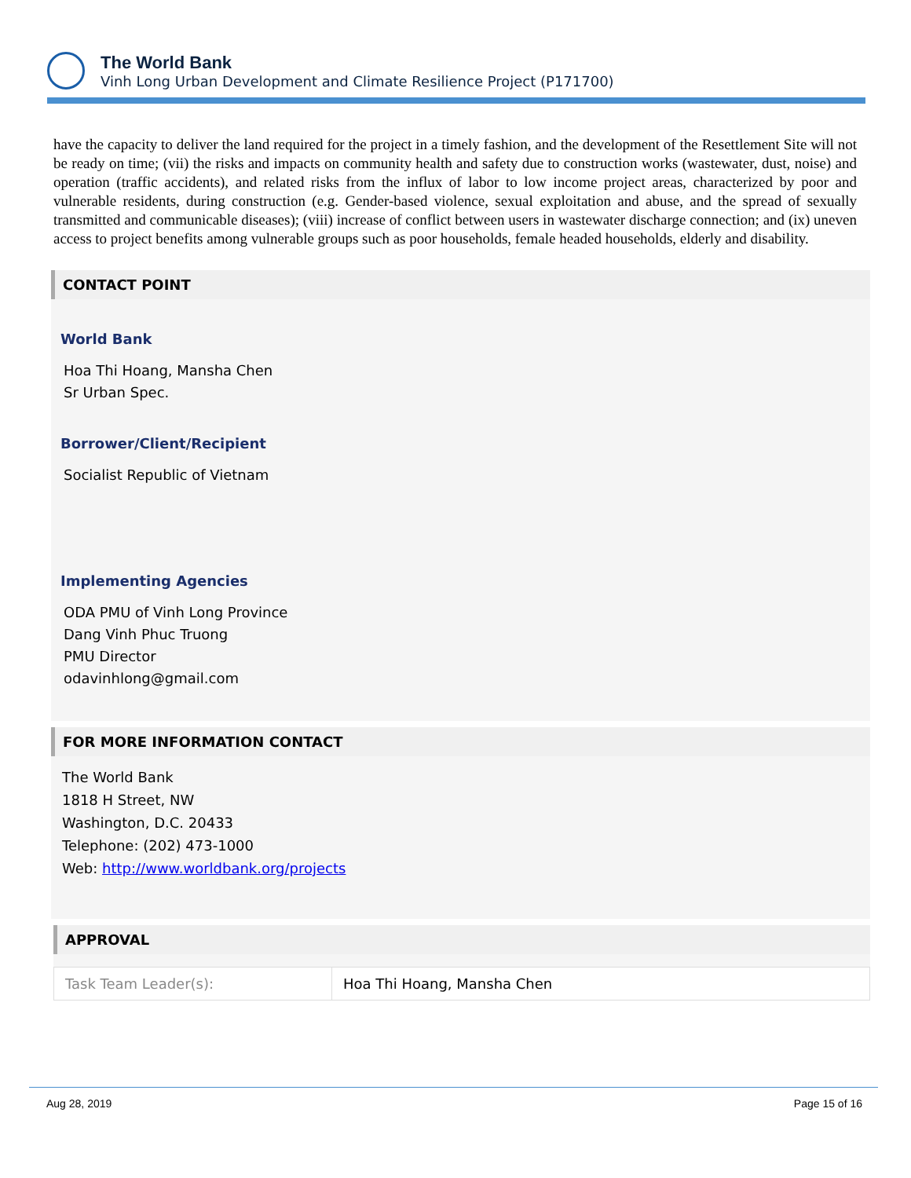The World Bank
Vinh Long Urban Development and Climate Resilience Project (P171700)
have the capacity to deliver the land required for the project in a timely fashion, and the development of the Resettlement Site will not be ready on time; (vii) the risks and impacts on community health and safety due to construction works (wastewater, dust, noise) and operation (traffic accidents), and related risks from the influx of labor to low income project areas, characterized by poor and vulnerable residents, during construction (e.g. Gender-based violence, sexual exploitation and abuse, and the spread of sexually transmitted and communicable diseases); (viii) increase of conflict between users in wastewater discharge connection; and (ix) uneven access to project benefits among vulnerable groups such as poor households, female headed households, elderly and disability.
CONTACT POINT
World Bank
Hoa Thi Hoang, Mansha Chen
Sr Urban Spec.
Borrower/Client/Recipient
Socialist Republic of Vietnam
Implementing Agencies
ODA PMU of Vinh Long Province
Dang Vinh Phuc Truong
PMU Director
odavinhlong@gmail.com
FOR MORE INFORMATION CONTACT
The World Bank
1818 H Street, NW
Washington, D.C. 20433
Telephone: (202) 473-1000
Web: http://www.worldbank.org/projects
APPROVAL
| Task Team Leader(s): | Hoa Thi Hoang, Mansha Chen |
Aug 28, 2019 Page 15 of 16